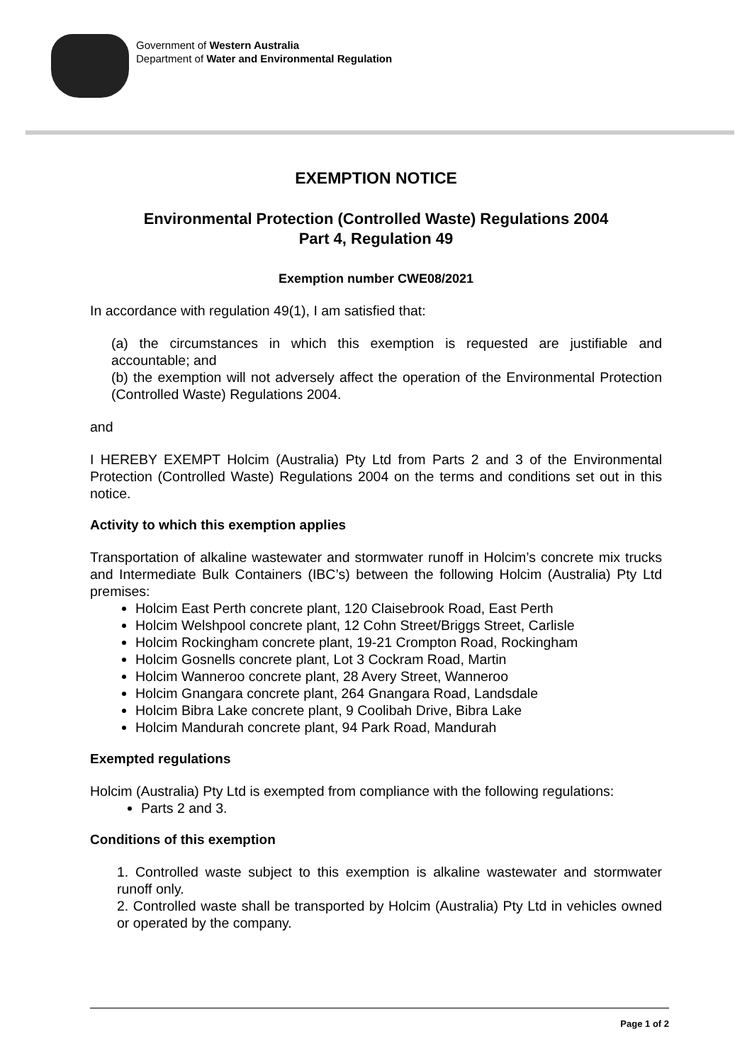Government of Western Australia
Department of Water and Environmental Regulation
EXEMPTION NOTICE
Environmental Protection (Controlled Waste) Regulations 2004
Part 4, Regulation 49
Exemption number CWE08/2021
In accordance with regulation 49(1), I am satisfied that:
(a) the circumstances in which this exemption is requested are justifiable and accountable; and
(b) the exemption will not adversely affect the operation of the Environmental Protection (Controlled Waste) Regulations 2004.
and
I HEREBY EXEMPT Holcim (Australia) Pty Ltd from Parts 2 and 3 of the Environmental Protection (Controlled Waste) Regulations 2004 on the terms and conditions set out in this notice.
Activity to which this exemption applies
Transportation of alkaline wastewater and stormwater runoff in Holcim’s concrete mix trucks and Intermediate Bulk Containers (IBC’s) between the following Holcim (Australia) Pty Ltd premises:
Holcim East Perth concrete plant, 120 Claisebrook Road, East Perth
Holcim Welshpool concrete plant, 12 Cohn Street/Briggs Street, Carlisle
Holcim Rockingham concrete plant, 19-21 Crompton Road, Rockingham
Holcim Gosnells concrete plant, Lot 3 Cockram Road, Martin
Holcim Wanneroo concrete plant, 28 Avery Street, Wanneroo
Holcim Gnangara concrete plant, 264 Gnangara Road, Landsdale
Holcim Bibra Lake concrete plant, 9 Coolibah Drive, Bibra Lake
Holcim Mandurah concrete plant, 94 Park Road, Mandurah
Exempted regulations
Holcim (Australia) Pty Ltd is exempted from compliance with the following regulations:
Parts 2 and 3.
Conditions of this exemption
1. Controlled waste subject to this exemption is alkaline wastewater and stormwater runoff only.
2. Controlled waste shall be transported by Holcim (Australia) Pty Ltd in vehicles owned or operated by the company.
Page 1 of 2